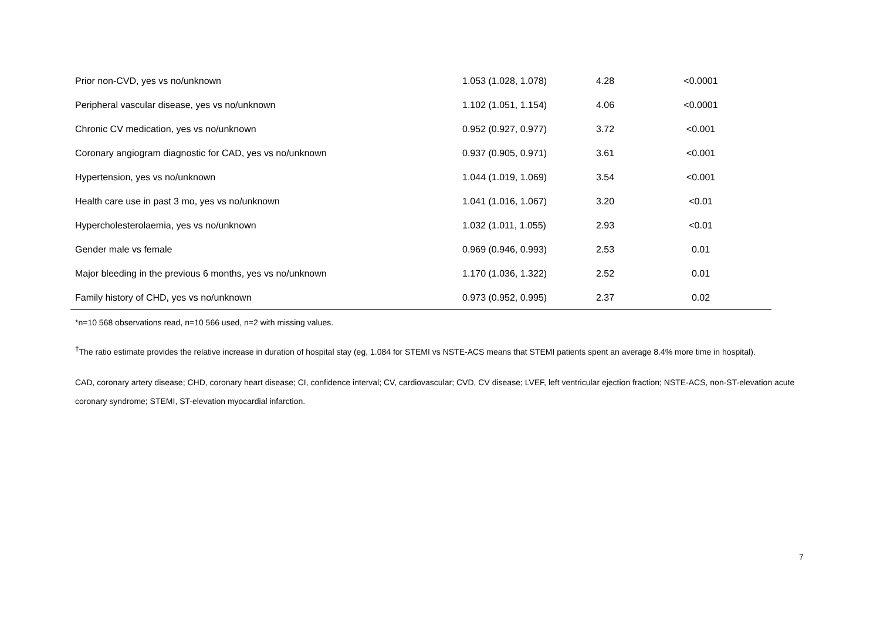| Prior non-CVD, yes vs no/unknown | 1.053 (1.028, 1.078) | 4.28 | <0.0001 |
| Peripheral vascular disease, yes vs no/unknown | 1.102 (1.051, 1.154) | 4.06 | <0.0001 |
| Chronic CV medication, yes vs no/unknown | 0.952 (0.927, 0.977) | 3.72 | <0.001 |
| Coronary angiogram diagnostic for CAD, yes vs no/unknown | 0.937 (0.905, 0.971) | 3.61 | <0.001 |
| Hypertension, yes vs no/unknown | 1.044 (1.019, 1.069) | 3.54 | <0.001 |
| Health care use in past 3 mo, yes vs no/unknown | 1.041 (1.016, 1.067) | 3.20 | <0.01 |
| Hypercholesterolaemia, yes vs no/unknown | 1.032 (1.011, 1.055) | 2.93 | <0.01 |
| Gender male vs female | 0.969 (0.946, 0.993) | 2.53 | 0.01 |
| Major bleeding in the previous 6 months, yes vs no/unknown | 1.170 (1.036, 1.322) | 2.52 | 0.01 |
| Family history of CHD, yes vs no/unknown | 0.973 (0.952, 0.995) | 2.37 | 0.02 |
*n=10 568 observations read, n=10 566 used, n=2 with missing values.
<sup>†</sup> The ratio estimate provides the relative increase in duration of hospital stay (eg, 1.084 for STEMI vs NSTE-ACS means that STEMI patients spent an average 8.4% more time in hospital).
CAD, coronary artery disease; CHD, coronary heart disease; CI, confidence interval; CV, cardiovascular; CVD, CV disease; LVEF, left ventricular ejection fraction; NSTE-ACS, non-ST-elevation acute coronary syndrome; STEMI, ST-elevation myocardial infarction.
7